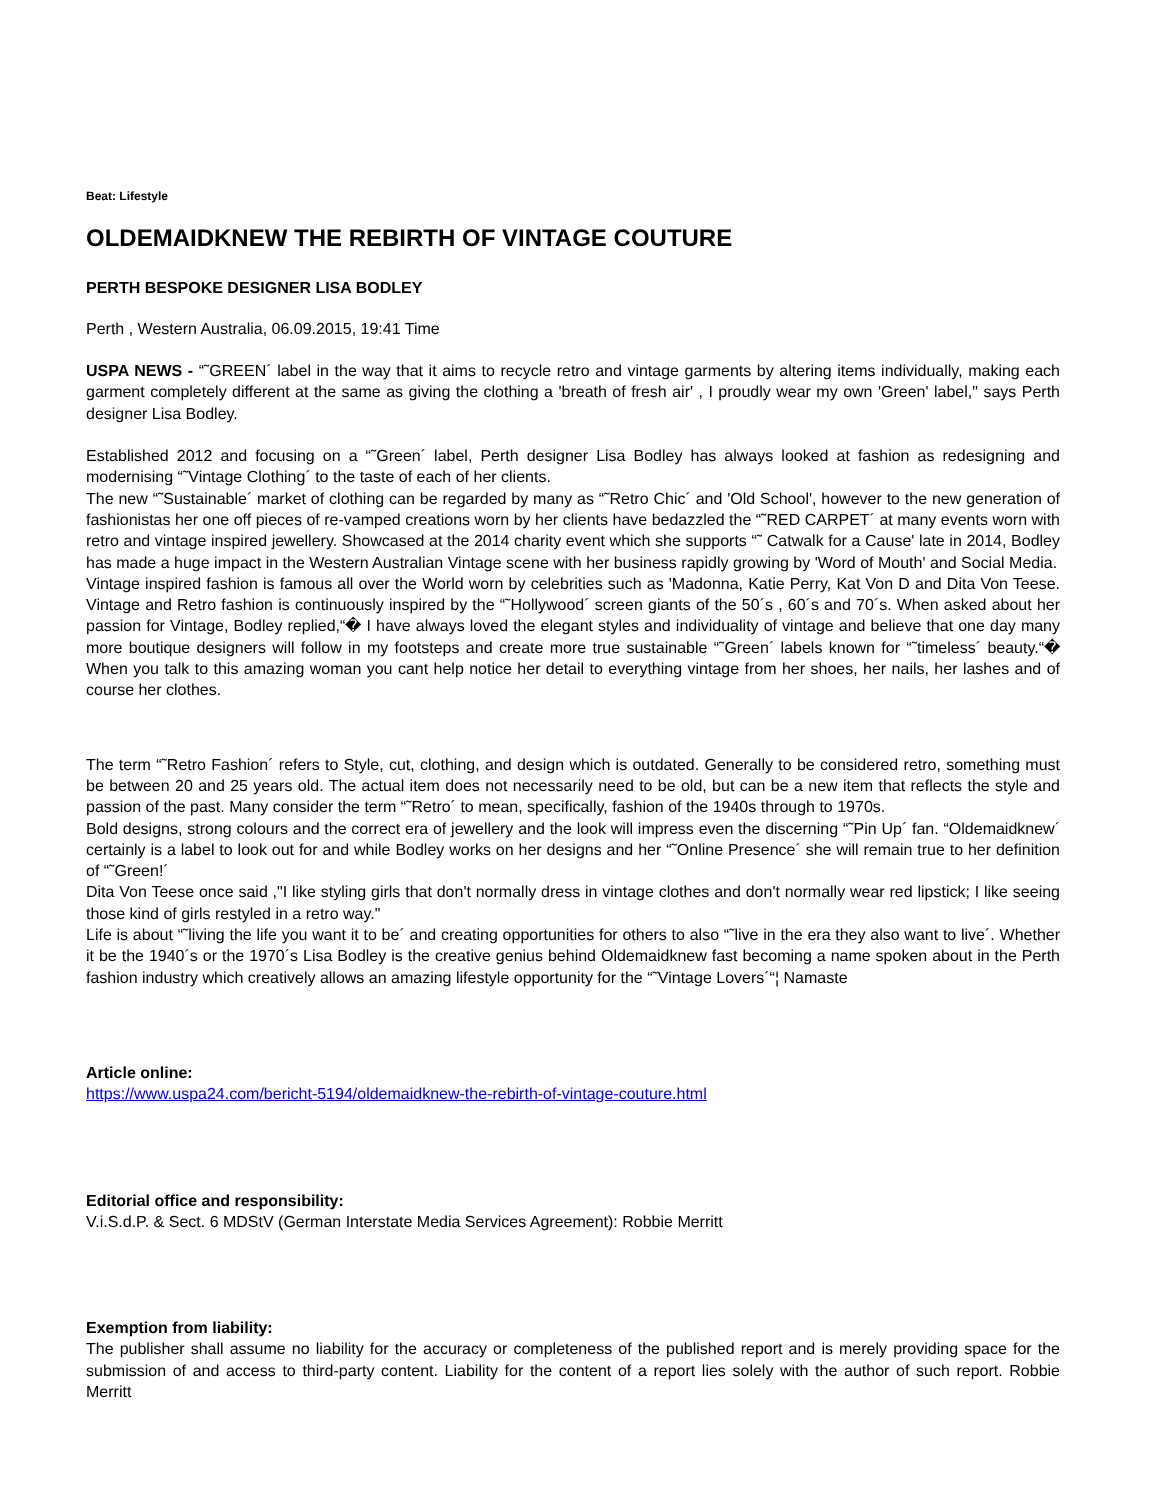Beat: Lifestyle
OLDEMAIDKNEW THE REBIRTH OF VINTAGE COUTURE
PERTH BESPOKE DESIGNER LISA BODLEY
Perth , Western Australia, 06.09.2015, 19:41 Time
USPA NEWS - “˜GREEN´ label in the way that it aims to recycle retro and vintage garments by altering items individually, making each garment completely different at the same as giving the clothing a 'breath of fresh air' , I proudly wear my own 'Green' label," says Perth designer Lisa Bodley.
Established 2012 and focusing on a “˜Green´ label, Perth designer Lisa Bodley has always looked at fashion as redesigning and modernising “˜Vintage Clothing´ to the taste of each of her clients.
The new “˜Sustainable´ market of clothing can be regarded by many as “˜Retro Chic´ and 'Old School', however to the new generation of fashionistas her one off pieces of re-vamped creations worn by her clients have bedazzled the “˜RED CARPET´ at many events worn with retro and vintage inspired jewellery. Showcased at the 2014 charity event which she supports “˜ Catwalk for a Cause' late in 2014, Bodley has made a huge impact in the Western Australian Vintage scene with her business rapidly growing by 'Word of Mouth' and Social Media.
Vintage inspired fashion is famous all over the World worn by celebrities such as 'Madonna, Katie Perry, Kat Von D and Dita Von Teese. Vintage and Retro fashion is continuously inspired by the “˜Hollywood´ screen giants of the 50´s , 60´s and 70´s. When asked about her passion for Vintage, Bodley replied,“� I have always loved the elegant styles and individuality of vintage and believe that one day many more boutique designers will follow in my footsteps and create more true sustainable “˜Green´ labels known for “˜timeless´ beauty.“� When you talk to this amazing woman you cant help notice her detail to everything vintage from her shoes, her nails, her lashes and of course her clothes.
The term “˜Retro Fashion´ refers to Style, cut, clothing, and design which is outdated. Generally to be considered retro, something must be between 20 and 25 years old. The actual item does not necessarily need to be old, but can be a new item that reflects the style and passion of the past. Many consider the term “˜Retro´ to mean, specifically, fashion of the 1940s through to 1970s.
Bold designs, strong colours and the correct era of jewellery and the look will impress even the discerning “˜Pin Up´ fan. “Oldemaidknew´ certainly is a label to look out for and while Bodley works on her designs and her “˜Online Presence´ she will remain true to her definition of “˜Green!´
Dita Von Teese once said ,"I like styling girls that don't normally dress in vintage clothes and don't normally wear red lipstick; I like seeing those kind of girls restyled in a retro way."
Life is about “˜living the life you want it to be´ and creating opportunities for others to also “˜live in the era they also want to live´. Whether it be the 1940´s or the 1970´s Lisa Bodley is the creative genius behind Oldemaidknew fast becoming a name spoken about in the Perth fashion industry which creatively allows an amazing lifestyle opportunity for the “˜Vintage Lovers´“¦ Namaste
Article online:
https://www.uspa24.com/bericht-5194/oldemaidknew-the-rebirth-of-vintage-couture.html
Editorial office and responsibility:
V.i.S.d.P. & Sect. 6 MDStV (German Interstate Media Services Agreement): Robbie Merritt
Exemption from liability:
The publisher shall assume no liability for the accuracy or completeness of the published report and is merely providing space for the submission of and access to third-party content. Liability for the content of a report lies solely with the author of such report. Robbie Merritt